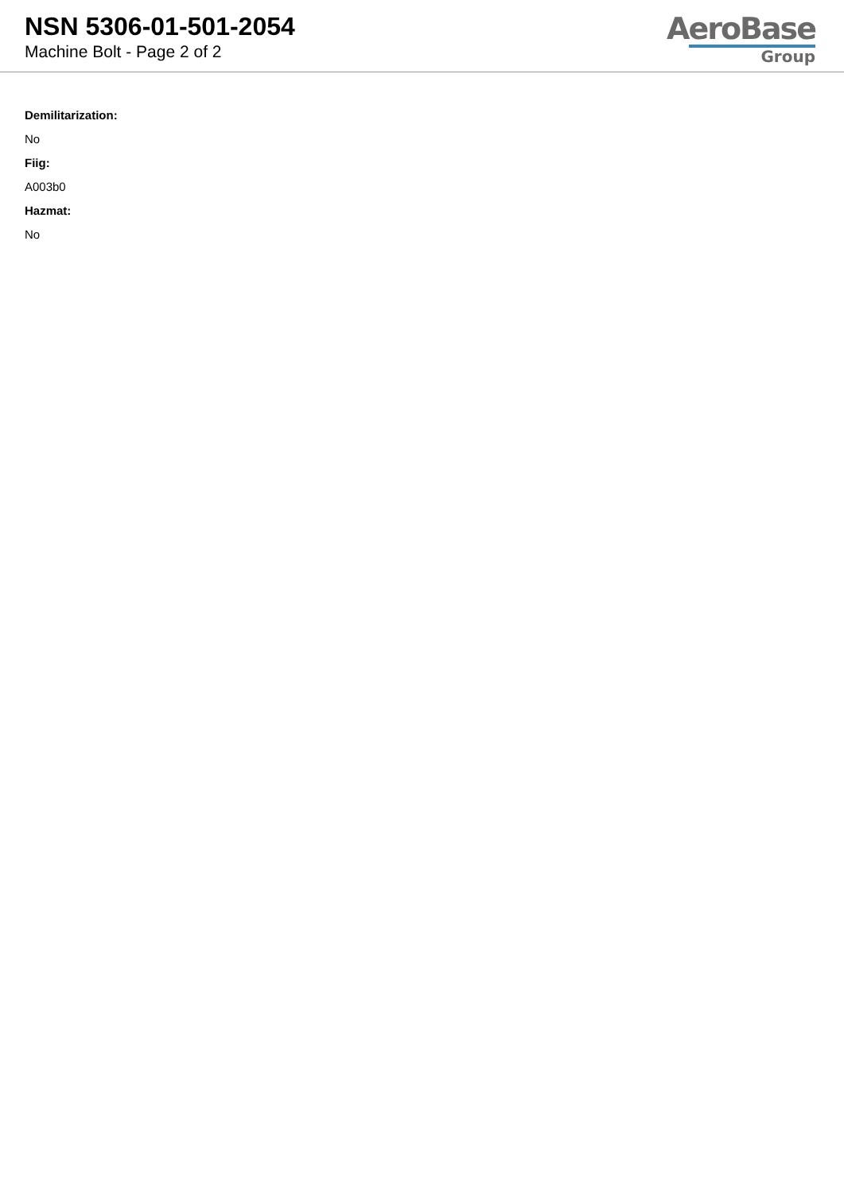NSN 5306-01-501-2054
Machine Bolt - Page 2 of 2
AeroBase
Group
Demilitarization:
No
Fiig:
A003b0
Hazmat:
No